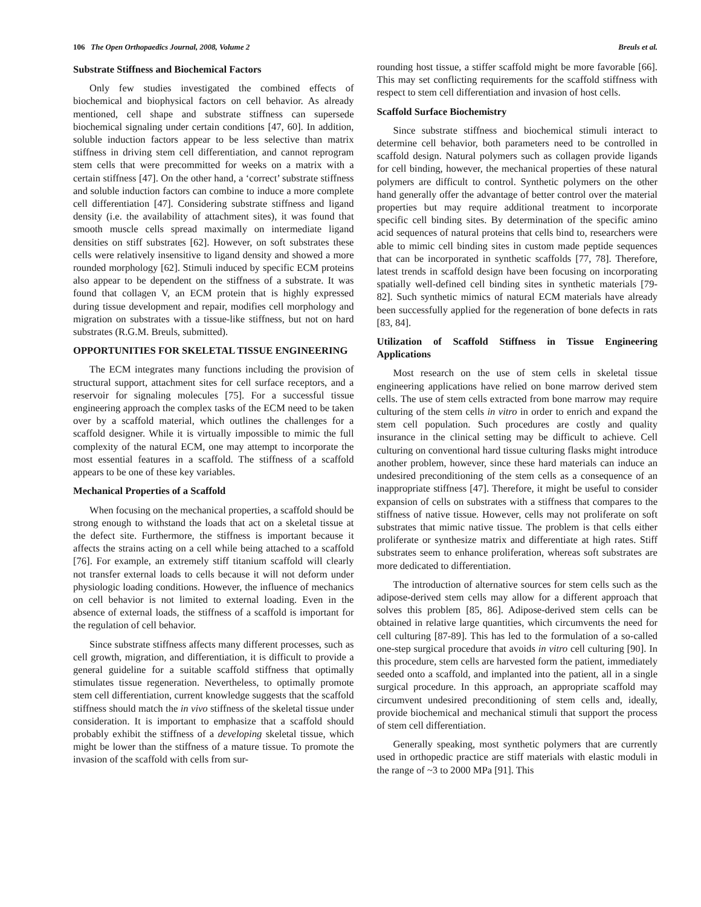106 The Open Orthopaedics Journal, 2008, Volume 2 Breuls et al.
Substrate Stiffness and Biochemical Factors
Only few studies investigated the combined effects of biochemical and biophysical factors on cell behavior. As already mentioned, cell shape and substrate stiffness can supersede biochemical signaling under certain conditions [47, 60]. In addition, soluble induction factors appear to be less selective than matrix stiffness in driving stem cell differentiation, and cannot reprogram stem cells that were precommitted for weeks on a matrix with a certain stiffness [47]. On the other hand, a ‘correct’ substrate stiffness and soluble induction factors can combine to induce a more complete cell differentiation [47]. Considering substrate stiffness and ligand density (i.e. the availability of attachment sites), it was found that smooth muscle cells spread maximally on intermediate ligand densities on stiff substrates [62]. However, on soft substrates these cells were relatively insensitive to ligand density and showed a more rounded morphology [62]. Stimuli induced by specific ECM proteins also appear to be dependent on the stiffness of a substrate. It was found that collagen V, an ECM protein that is highly expressed during tissue development and repair, modifies cell morphology and migration on substrates with a tissue-like stiffness, but not on hard substrates (R.G.M. Breuls, submitted).
OPPORTUNITIES FOR SKELETAL TISSUE ENGINEERING
The ECM integrates many functions including the provision of structural support, attachment sites for cell surface receptors, and a reservoir for signaling molecules [75]. For a successful tissue engineering approach the complex tasks of the ECM need to be taken over by a scaffold material, which outlines the challenges for a scaffold designer. While it is virtually impossible to mimic the full complexity of the natural ECM, one may attempt to incorporate the most essential features in a scaffold. The stiffness of a scaffold appears to be one of these key variables.
Mechanical Properties of a Scaffold
When focusing on the mechanical properties, a scaffold should be strong enough to withstand the loads that act on a skeletal tissue at the defect site. Furthermore, the stiffness is important because it affects the strains acting on a cell while being attached to a scaffold [76]. For example, an extremely stiff titanium scaffold will clearly not transfer external loads to cells because it will not deform under physiologic loading conditions. However, the influence of mechanics on cell behavior is not limited to external loading. Even in the absence of external loads, the stiffness of a scaffold is important for the regulation of cell behavior.
Since substrate stiffness affects many different processes, such as cell growth, migration, and differentiation, it is difficult to provide a general guideline for a suitable scaffold stiffness that optimally stimulates tissue regeneration. Nevertheless, to optimally promote stem cell differentiation, current knowledge suggests that the scaffold stiffness should match the in vivo stiffness of the skeletal tissue under consideration. It is important to emphasize that a scaffold should probably exhibit the stiffness of a developing skeletal tissue, which might be lower than the stiffness of a mature tissue. To promote the invasion of the scaffold with cells from sur-
rounding host tissue, a stiffer scaffold might be more favorable [66]. This may set conflicting requirements for the scaffold stiffness with respect to stem cell differentiation and invasion of host cells.
Scaffold Surface Biochemistry
Since substrate stiffness and biochemical stimuli interact to determine cell behavior, both parameters need to be controlled in scaffold design. Natural polymers such as collagen provide ligands for cell binding, however, the mechanical properties of these natural polymers are difficult to control. Synthetic polymers on the other hand generally offer the advantage of better control over the material properties but may require additional treatment to incorporate specific cell binding sites. By determination of the specific amino acid sequences of natural proteins that cells bind to, researchers were able to mimic cell binding sites in custom made peptide sequences that can be incorporated in synthetic scaffolds [77, 78]. Therefore, latest trends in scaffold design have been focusing on incorporating spatially well-defined cell binding sites in synthetic materials [79-82]. Such synthetic mimics of natural ECM materials have already been successfully applied for the regeneration of bone defects in rats [83, 84].
Utilization of Scaffold Stiffness in Tissue Engineering Applications
Most research on the use of stem cells in skeletal tissue engineering applications have relied on bone marrow derived stem cells. The use of stem cells extracted from bone marrow may require culturing of the stem cells in vitro in order to enrich and expand the stem cell population. Such procedures are costly and quality insurance in the clinical setting may be difficult to achieve. Cell culturing on conventional hard tissue culturing flasks might introduce another problem, however, since these hard materials can induce an undesired preconditioning of the stem cells as a consequence of an inappropriate stiffness [47]. Therefore, it might be useful to consider expansion of cells on substrates with a stiffness that compares to the stiffness of native tissue. However, cells may not proliferate on soft substrates that mimic native tissue. The problem is that cells either proliferate or synthesize matrix and differentiate at high rates. Stiff substrates seem to enhance proliferation, whereas soft substrates are more dedicated to differentiation.
The introduction of alternative sources for stem cells such as the adipose-derived stem cells may allow for a different approach that solves this problem [85, 86]. Adipose-derived stem cells can be obtained in relative large quantities, which circumvents the need for cell culturing [87-89]. This has led to the formulation of a so-called one-step surgical procedure that avoids in vitro cell culturing [90]. In this procedure, stem cells are harvested form the patient, immediately seeded onto a scaffold, and implanted into the patient, all in a single surgical procedure. In this approach, an appropriate scaffold may circumvent undesired preconditioning of stem cells and, ideally, provide biochemical and mechanical stimuli that support the process of stem cell differentiation.
Generally speaking, most synthetic polymers that are currently used in orthopedic practice are stiff materials with elastic moduli in the range of ~3 to 2000 MPa [91]. This